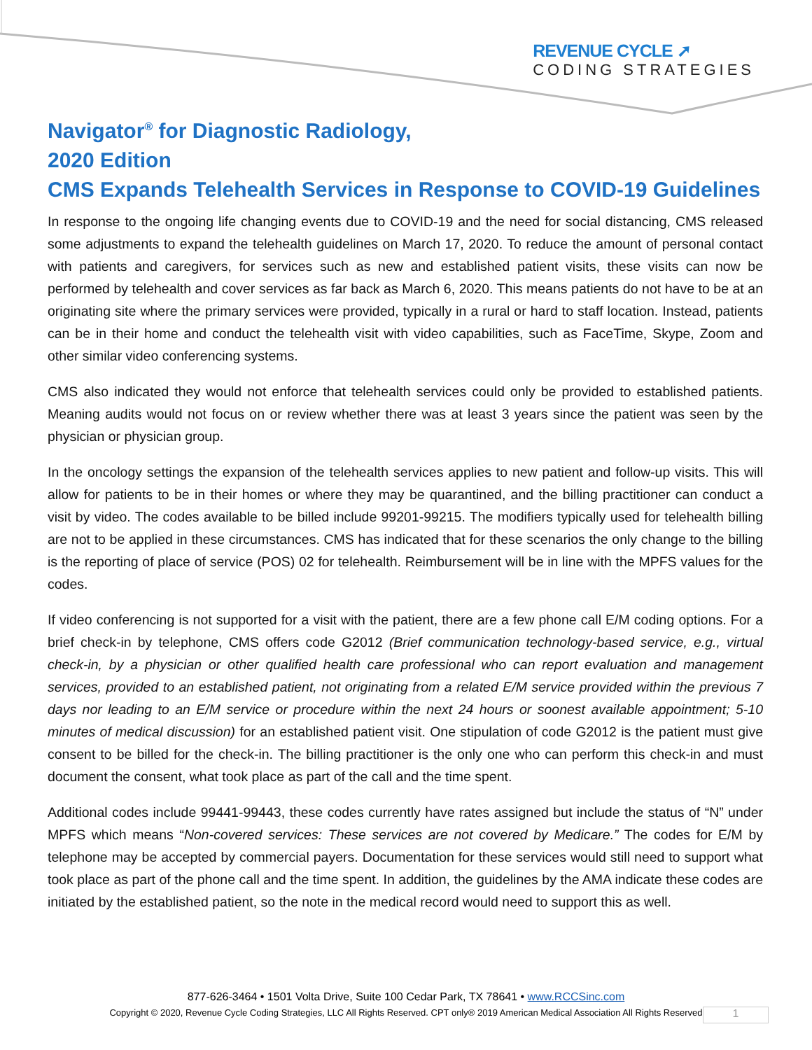REVENUE CYCLE ➚
CODING STRATEGIES
Navigator<sup>®</sup> for Diagnostic Radiology,
2020 Edition
CMS Expands Telehealth Services in Response to COVID-19 Guidelines
In response to the ongoing life changing events due to COVID-19 and the need for social distancing, CMS released some adjustments to expand the telehealth guidelines on March 17, 2020. To reduce the amount of personal contact with patients and caregivers, for services such as new and established patient visits, these visits can now be performed by telehealth and cover services as far back as March 6, 2020. This means patients do not have to be at an originating site where the primary services were provided, typically in a rural or hard to staff location. Instead, patients can be in their home and conduct the telehealth visit with video capabilities, such as FaceTime, Skype, Zoom and other similar video conferencing systems.
CMS also indicated they would not enforce that telehealth services could only be provided to established patients. Meaning audits would not focus on or review whether there was at least 3 years since the patient was seen by the physician or physician group.
In the oncology settings the expansion of the telehealth services applies to new patient and follow-up visits. This will allow for patients to be in their homes or where they may be quarantined, and the billing practitioner can conduct a visit by video. The codes available to be billed include 99201-99215. The modifiers typically used for telehealth billing are not to be applied in these circumstances. CMS has indicated that for these scenarios the only change to the billing is the reporting of place of service (POS) 02 for telehealth. Reimbursement will be in line with the MPFS values for the codes.
If video conferencing is not supported for a visit with the patient, there are a few phone call E/M coding options. For a brief check-in by telephone, CMS offers code G2012 (Brief communication technology-based service, e.g., virtual check-in, by a physician or other qualified health care professional who can report evaluation and management services, provided to an established patient, not originating from a related E/M service provided within the previous 7 days nor leading to an E/M service or procedure within the next 24 hours or soonest available appointment; 5-10 minutes of medical discussion) for an established patient visit. One stipulation of code G2012 is the patient must give consent to be billed for the check-in. The billing practitioner is the only one who can perform this check-in and must document the consent, what took place as part of the call and the time spent.
Additional codes include 99441-99443, these codes currently have rates assigned but include the status of “N” under MPFS which means “Non-covered services: These services are not covered by Medicare.” The codes for E/M by telephone may be accepted by commercial payers. Documentation for these services would still need to support what took place as part of the phone call and the time spent. In addition, the guidelines by the AMA indicate these codes are initiated by the established patient, so the note in the medical record would need to support this as well.
877-626-3464 • 1501 Volta Drive, Suite 100 Cedar Park, TX 78641 • www.RCCSinc.com
Copyright © 2020, Revenue Cycle Coding Strategies, LLC All Rights Reserved. CPT only® 2019 American Medical Association All Rights Reserved
1